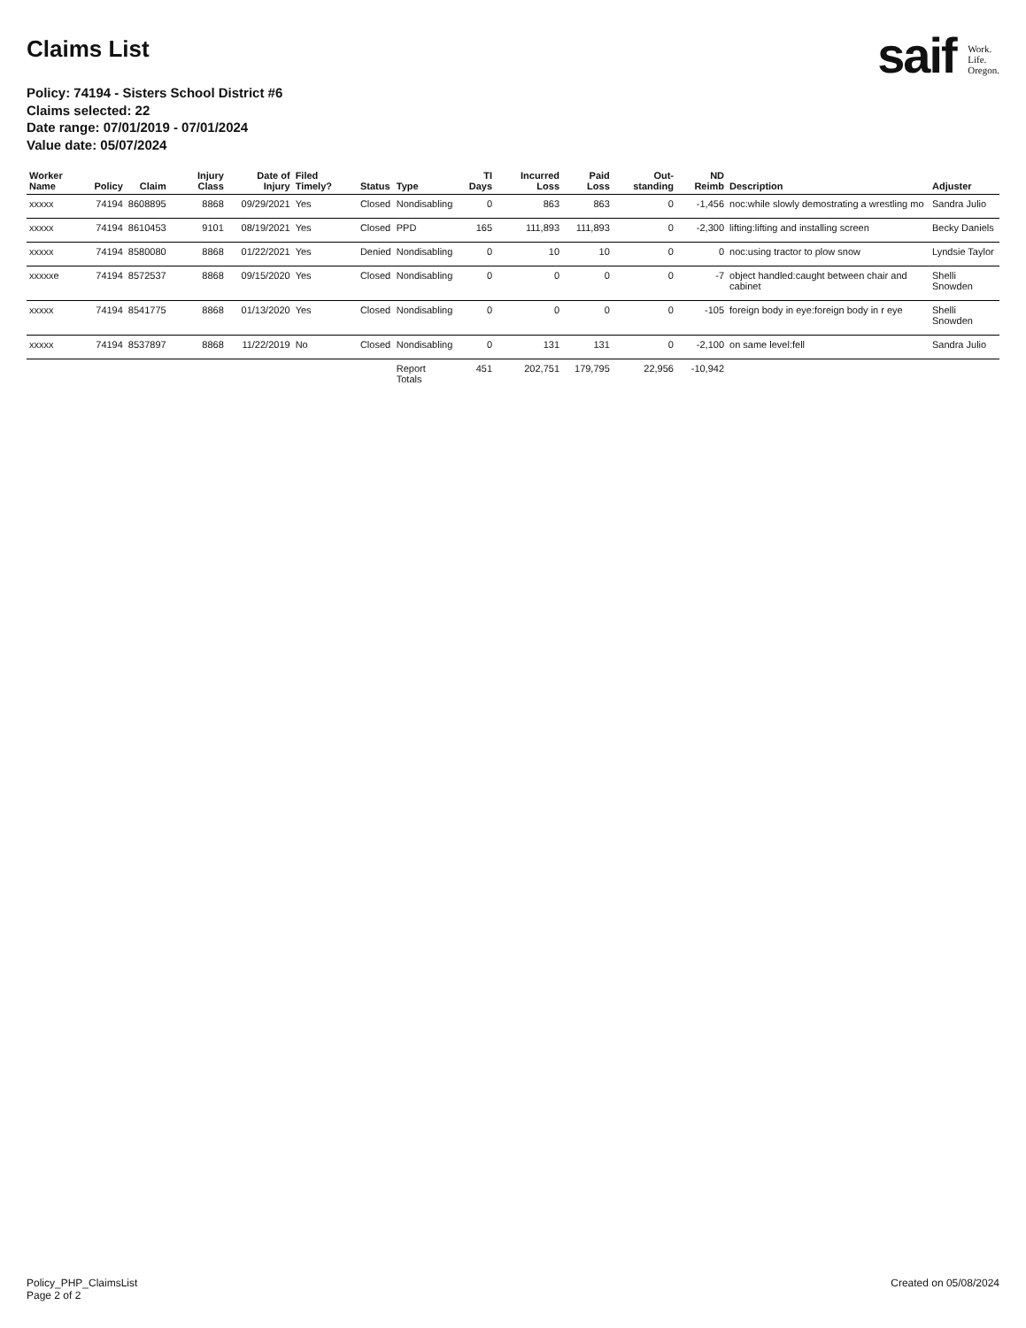Claims List
saif Work.
Life.
Oregon.
Policy: 74194 - Sisters School District #6
Claims selected: 22
Date range: 07/01/2019 - 07/01/2024
Value date: 05/07/2024
| Worker Name | Policy | Claim | Injury Class | Date of Injury | Filed Timely? | Status | Type | TI Days | Incurred Loss | Paid Loss | Out-standing | ND Reimb | Description | Adjuster |
| --- | --- | --- | --- | --- | --- | --- | --- | --- | --- | --- | --- | --- | --- | --- |
| xxxxx | 74194 | 8608895 | 8868 | 09/29/2021 | Yes | Closed | Nondisabling | 0 | 863 | 863 | 0 | -1,456 | noc:while slowly demostrating a wrestling mo | Sandra Julio |
| xxxxx | 74194 | 8610453 | 9101 | 08/19/2021 | Yes | Closed | PPD | 165 | 111,893 | 111,893 | 0 | -2,300 | lifting:lifting and installing screen | Becky Daniels |
| xxxxx | 74194 | 8580080 | 8868 | 01/22/2021 | Yes | Denied | Nondisabling | 0 | 10 | 10 | 0 | 0 | noc:using tractor to plow snow | Lyndsie Taylor |
| xxxxxe | 74194 | 8572537 | 8868 | 09/15/2020 | Yes | Closed | Nondisabling | 0 | 0 | 0 | 0 | -7 | object handled:caught between chair and cabinet | Shelli Snowden |
| xxxxx | 74194 | 8541775 | 8868 | 01/13/2020 | Yes | Closed | Nondisabling | 0 | 0 | 0 | 0 | -105 | foreign body in eye:foreign body in r eye | Shelli Snowden |
| xxxxx | 74194 | 8537897 | 8868 | 11/22/2019 | No | Closed | Nondisabling | 0 | 131 | 131 | 0 | -2,100 | on same level:fell | Sandra Julio |
| | | | | | | | Report Totals | 451 | 202,751 | 179,795 | 22,956 | -10,942 | | |
Policy_PHP_ClaimsList
Page 2 of 2
Created on 05/08/2024